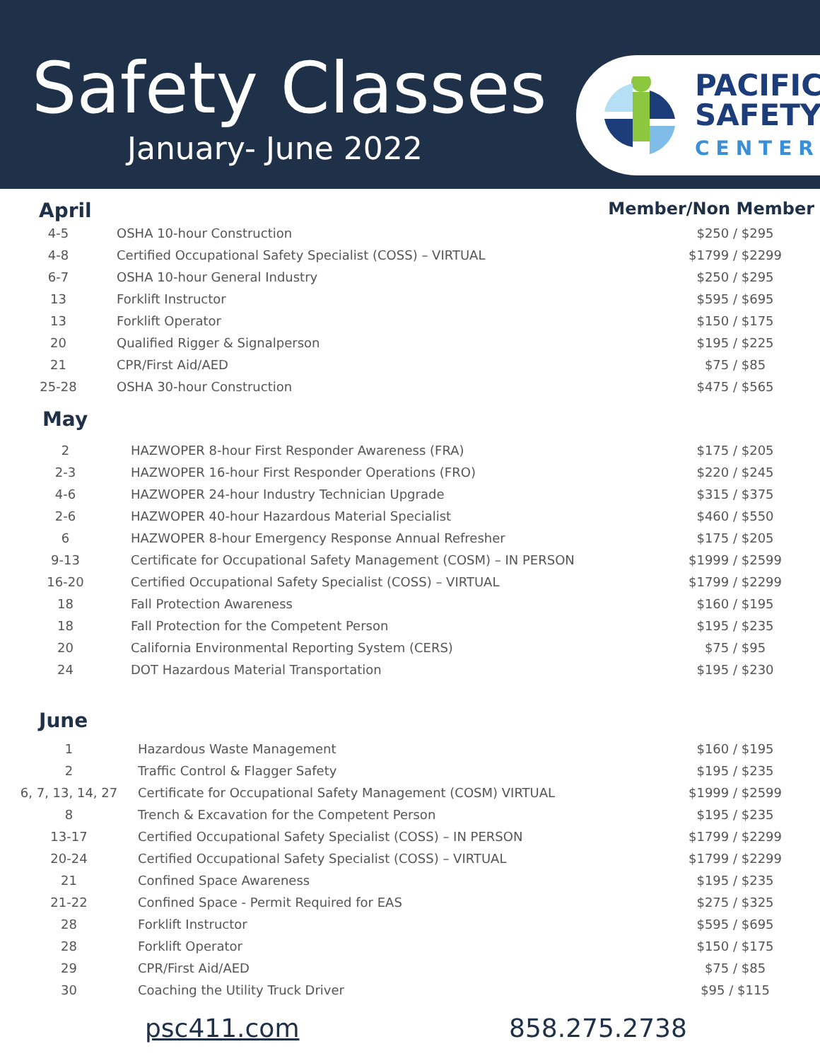Safety Classes
January- June 2022
PACIFIC
SAFETY
CENTER
April
Member/Non Member
| 4-5 | OSHA 10-hour Construction | $250 / $295 |
| 4-8 | Certified Occupational Safety Specialist (COSS) – VIRTUAL | $1799 / $2299 |
| 6-7 | OSHA 10-hour General Industry | $250 / $295 |
| 13 | Forklift Instructor | $595 / $695 |
| 13 | Forklift Operator | $150 / $175 |
| 20 | Qualified Rigger & Signalperson | $195 / $225 |
| 21 | CPR/First Aid/AED | $75 / $85 |
| 25-28 | OSHA 30-hour Construction | $475 / $565 |
May
| 2 | HAZWOPER 8-hour First Responder Awareness (FRA) | $175 / $205 |
| 2-3 | HAZWOPER 16-hour First Responder Operations (FRO) | $220 / $245 |
| 4-6 | HAZWOPER 24-hour Industry Technician Upgrade | $315 / $375 |
| 2-6 | HAZWOPER 40-hour Hazardous Material Specialist | $460 / $550 |
| 6 | HAZWOPER 8-hour Emergency Response Annual Refresher | $175 / $205 |
| 9-13 | Certificate for Occupational Safety Management (COSM) – IN PERSON | $1999 / $2599 |
| 16-20 | Certified Occupational Safety Specialist (COSS) – VIRTUAL | $1799 / $2299 |
| 18 | Fall Protection Awareness | $160 / $195 |
| 18 | Fall Protection for the Competent Person | $195 / $235 |
| 20 | California Environmental Reporting System (CERS) | $75 / $95 |
| 24 | DOT Hazardous Material Transportation | $195 / $230 |
June
| 1 | Hazardous Waste Management | $160 / $195 |
| 2 | Traffic Control & Flagger Safety | $195 / $235 |
| 6, 7, 13, 14, 27 | Certificate for Occupational Safety Management (COSM) VIRTUAL | $1999 / $2599 |
| 8 | Trench & Excavation for the Competent Person | $195 / $235 |
| 13-17 | Certified Occupational Safety Specialist (COSS) – IN PERSON | $1799 / $2299 |
| 20-24 | Certified Occupational Safety Specialist (COSS) – VIRTUAL | $1799 / $2299 |
| 21 | Confined Space Awareness | $195 / $235 |
| 21-22 | Confined Space - Permit Required for EAS | $275 / $325 |
| 28 | Forklift Instructor | $595 / $695 |
| 28 | Forklift Operator | $150 / $175 |
| 29 | CPR/First Aid/AED | $75 / $85 |
| 30 | Coaching the Utility Truck Driver | $95 / $115 |
psc411.com 858.275.2738